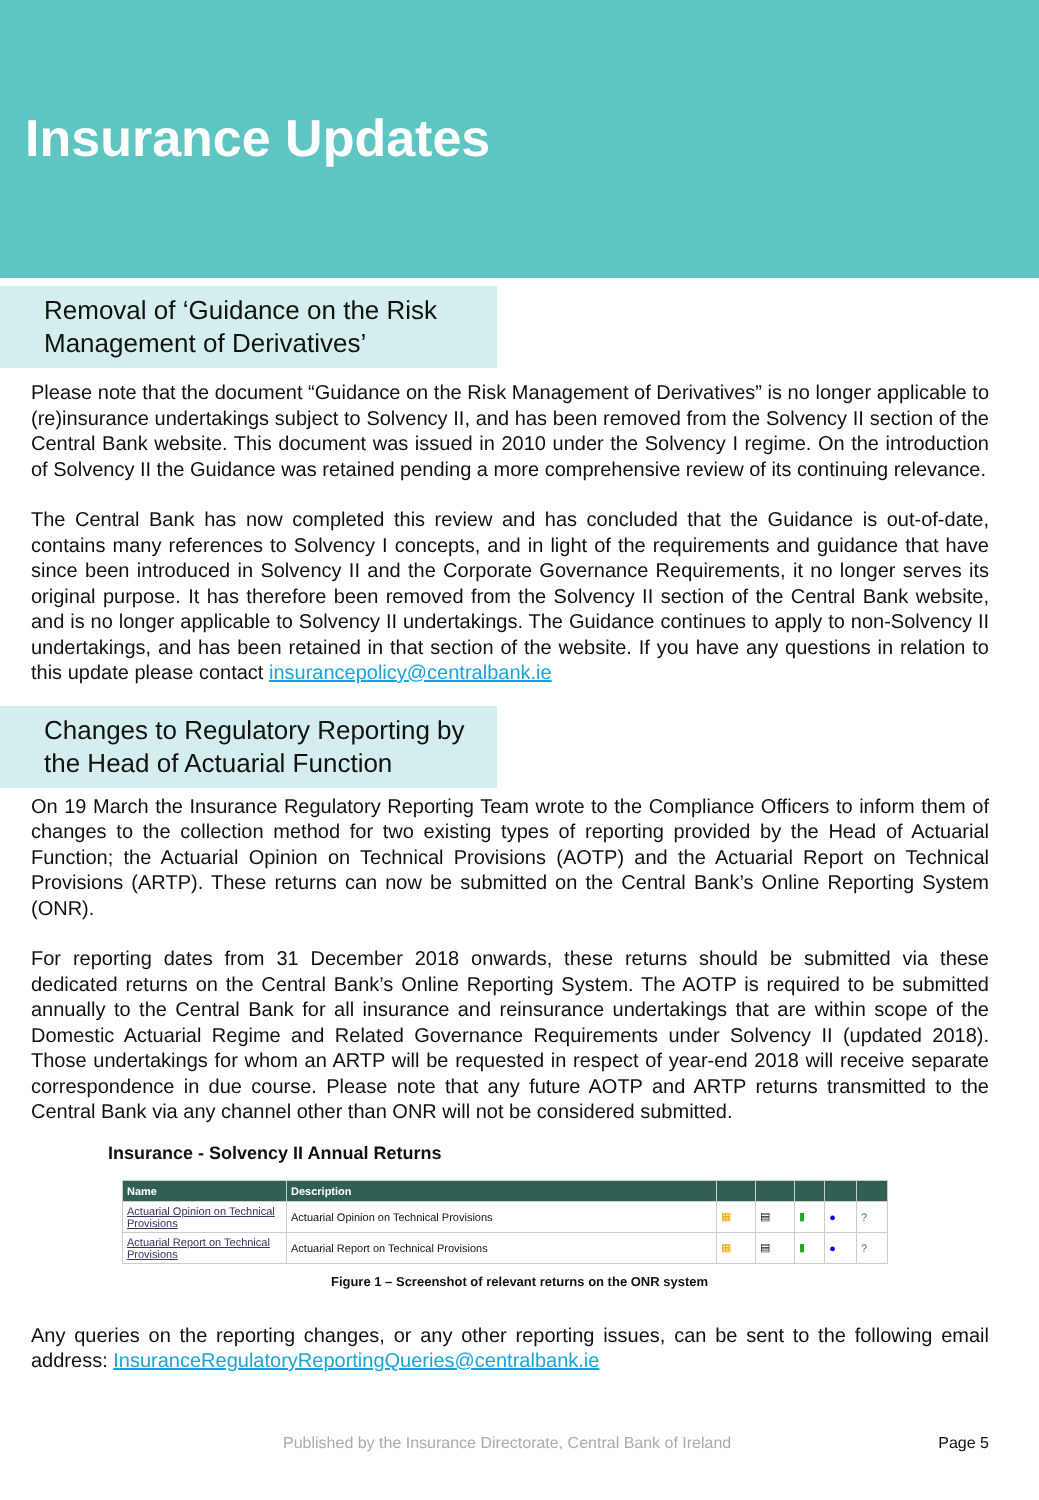Insurance Updates
Removal of ‘Guidance on the Risk
Management of Derivatives’
Please note that the document “Guidance on the Risk Management of Derivatives” is no longer applicable to (re)insurance undertakings subject to Solvency II, and has been removed from the Solvency II section of the Central Bank website. This document was issued in 2010 under the Solvency I regime. On the introduction of Solvency II the Guidance was retained pending a more comprehensive review of its continuing relevance.
The Central Bank has now completed this review and has concluded that the Guidance is out-of-date, contains many references to Solvency I concepts, and in light of the requirements and guidance that have since been introduced in Solvency II and the Corporate Governance Requirements, it no longer serves its original purpose. It has therefore been removed from the Solvency II section of the Central Bank website, and is no longer applicable to Solvency II undertakings. The Guidance continues to apply to non-Solvency II undertakings, and has been retained in that section of the website. If you have any questions in relation to this update please contact insurancepolicy@centralbank.ie
Changes to Regulatory Reporting by
the Head of Actuarial Function
On 19 March the Insurance Regulatory Reporting Team wrote to the Compliance Officers to inform them of changes to the collection method for two existing types of reporting provided by the Head of Actuarial Function; the Actuarial Opinion on Technical Provisions (AOTP) and the Actuarial Report on Technical Provisions (ARTP). These returns can now be submitted on the Central Bank’s Online Reporting System (ONR).
For reporting dates from 31 December 2018 onwards, these returns should be submitted via these dedicated returns on the Central Bank’s Online Reporting System. The AOTP is required to be submitted annually to the Central Bank for all insurance and reinsurance undertakings that are within scope of the Domestic Actuarial Regime and Related Governance Requirements under Solvency II (updated 2018). Those undertakings for whom an ARTP will be requested in respect of year-end 2018 will receive separate correspondence in due course. Please note that any future AOTP and ARTP returns transmitted to the Central Bank via any channel other than ONR will not be considered submitted.
Insurance - Solvency II Annual Returns
| Name | Description | | | | | |
| --- | --- | --- | --- | --- | --- | --- |
| Actuarial Opinion on Technical Provisions | Actuarial Opinion on Technical Provisions | ▦ | ▤ | ▮ | ● | ? |
| Actuarial Report on Technical Provisions | Actuarial Report on Technical Provisions | ▦ | ▤ | ▮ | ● | ? |
Figure 1 – Screenshot of relevant returns on the ONR system
Any queries on the reporting changes, or any other reporting issues, can be sent to the following email address: InsuranceRegulatoryReportingQueries@centralbank.ie
Published by the Insurance Directorate, Central Bank of Ireland Page 5